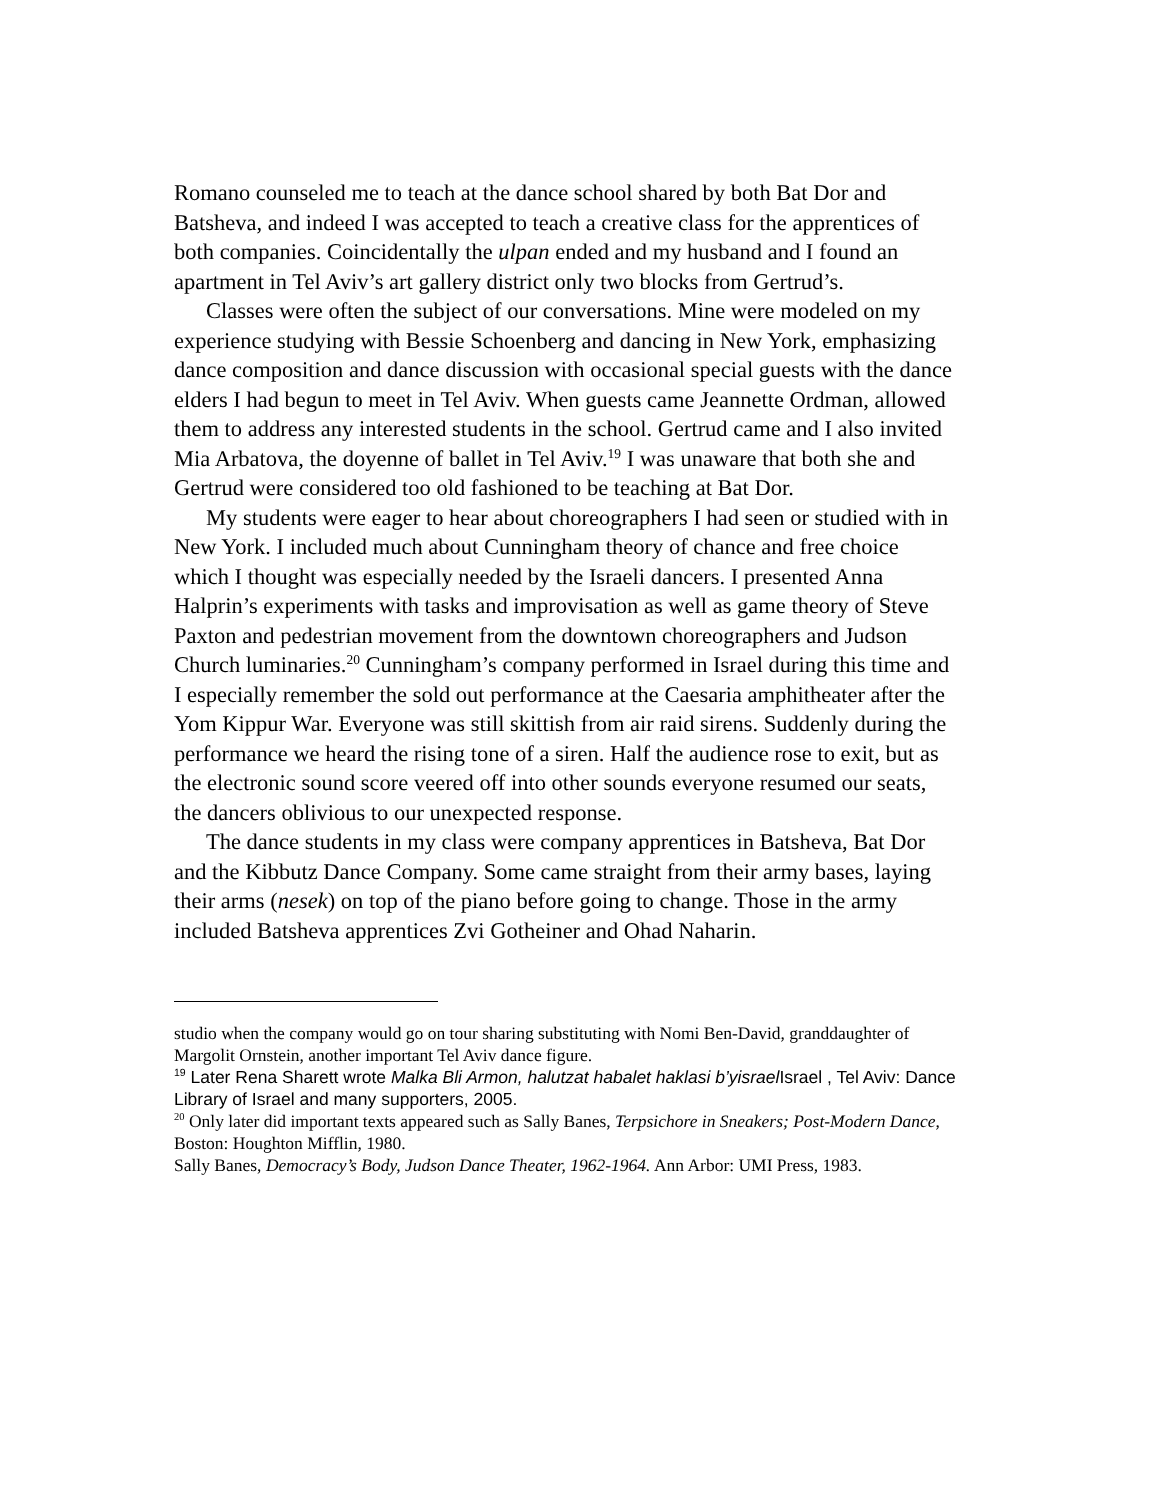Romano counseled me to teach at the dance school shared by both Bat Dor and Batsheva, and indeed I was accepted to teach a creative class for the apprentices of both companies. Coincidentally the ulpan ended and my husband and I found an apartment in Tel Aviv’s art gallery district only two blocks from Gertrud’s.
Classes were often the subject of our conversations. Mine were modeled on my experience studying with Bessie Schoenberg and dancing in New York, emphasizing dance composition and dance discussion with occasional special guests with the dance elders I had begun to meet in Tel Aviv. When guests came Jeannette Ordman, allowed them to address any interested students in the school. Gertrud came and I also invited Mia Arbatova, the doyenne of ballet in Tel Aviv.<sup>19</sup> I was unaware that both she and Gertrud were considered too old fashioned to be teaching at Bat Dor.
My students were eager to hear about choreographers I had seen or studied with in New York. I included much about Cunningham theory of chance and free choice which I thought was especially needed by the Israeli dancers. I presented Anna Halprin’s experiments with tasks and improvisation as well as game theory of Steve Paxton and pedestrian movement from the downtown choreographers and Judson Church luminaries.<sup>20</sup> Cunningham’s company performed in Israel during this time and I especially remember the sold out performance at the Caesaria amphitheater after the Yom Kippur War. Everyone was still skittish from air raid sirens. Suddenly during the performance we heard the rising tone of a siren. Half the audience rose to exit, but as the electronic sound score veered off into other sounds everyone resumed our seats, the dancers oblivious to our unexpected response.
The dance students in my class were company apprentices in Batsheva, Bat Dor and the Kibbutz Dance Company. Some came straight from their army bases, laying their arms (nesek) on top of the piano before going to change. Those in the army included Batsheva apprentices Zvi Gotheiner and Ohad Naharin.
studio when the company would go on tour sharing substituting with Nomi Ben-David, granddaughter of Margolit Ornstein, another important Tel Aviv dance figure.
<sup>19</sup> Later Rena Sharett wrote Malka Bli Armon, halutzat habalet haklasi b’yisrael Israel , Tel Aviv: Dance Library of Israel and many supporters, 2005.
<sup>20</sup> Only later did important texts appeared such as Sally Banes, Terpsichore in Sneakers; Post-Modern Dance, Boston: Houghton Mifflin, 1980.
Sally Banes, Democracy’s Body, Judson Dance Theater, 1962-1964. Ann Arbor: UMI Press, 1983.